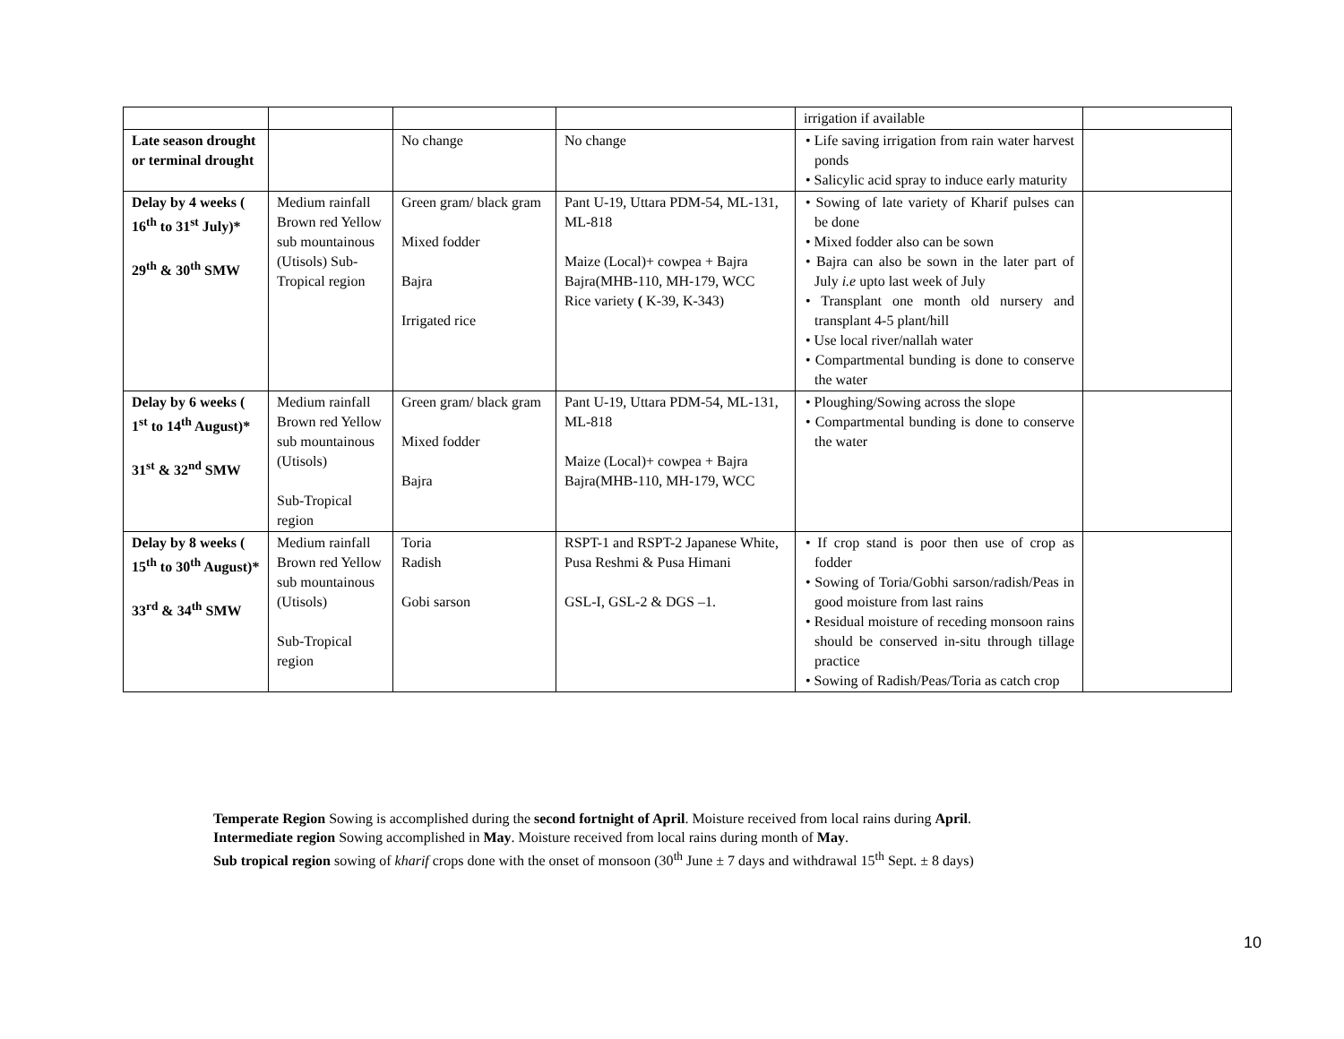| | | | | irrigation if available | |
| Late season drought or terminal drought | | No change | No change | • Life saving irrigation from rain water harvest ponds • Salicylic acid spray to induce early maturity | |
| Delay by 4 weeks ( 16<sup>th</sup> to 31<sup>st</sup> July)* 29<sup>th</sup> & 30<sup>th</sup> SMW | Medium rainfall Brown red Yellow sub mountainous (Utisols) Sub-Tropical region | Green gram/ black gram Mixed fodder Bajra Irrigated rice | Pant U-19, Uttara PDM-54, ML-131, ML-818 Maize (Local)+ cowpea + Bajra Bajra(MHB-110, MH-179, WCC Rice variety ( K-39, K-343) | • Sowing of late variety of Kharif pulses can be done • Mixed fodder also can be sown • Bajra can also be sown in the later part of July i.e upto last week of July • Transplant one month old nursery and transplant 4-5 plant/hill • Use local river/nallah water • Compartmental bunding is done to conserve the water | |
| Delay by 6 weeks ( 1<sup>st</sup> to 14<sup>th</sup> August)* 31<sup>st</sup> & 32<sup>nd</sup> SMW | Medium rainfall Brown red Yellow sub mountainous (Utisols) Sub-Tropical region | Green gram/ black gram Mixed fodder Bajra | Pant U-19, Uttara PDM-54, ML-131, ML-818 Maize (Local)+ cowpea + Bajra Bajra(MHB-110, MH-179, WCC | • Ploughing/Sowing across the slope • Compartmental bunding is done to conserve the water | |
| Delay by 8 weeks ( 15<sup>th</sup> to 30<sup>th</sup> August)* 33<sup>rd</sup> & 34<sup>th</sup> SMW | Medium rainfall Brown red Yellow sub mountainous (Utisols) Sub-Tropical region | Toria Radish Gobi sarson | RSPT-1 and RSPT-2 Japanese White, Pusa Reshmi & Pusa Himani GSL-I, GSL-2 & DGS –1. | • If crop stand is poor then use of crop as fodder • Sowing of Toria/Gobhi sarson/radish/Peas in good moisture from last rains • Residual moisture of receding monsoon rains should be conserved in-situ through tillage practice • Sowing of Radish/Peas/Toria as catch crop | |
Temperate Region Sowing is accomplished during the second fortnight of April. Moisture received from local rains during April.
Intermediate region Sowing accomplished in May. Moisture received from local rains during month of May.
Sub tropical region sowing of kharif crops done with the onset of monsoon (30<sup>th</sup> June ± 7 days and withdrawal 15<sup>th</sup> Sept. ± 8 days)
10